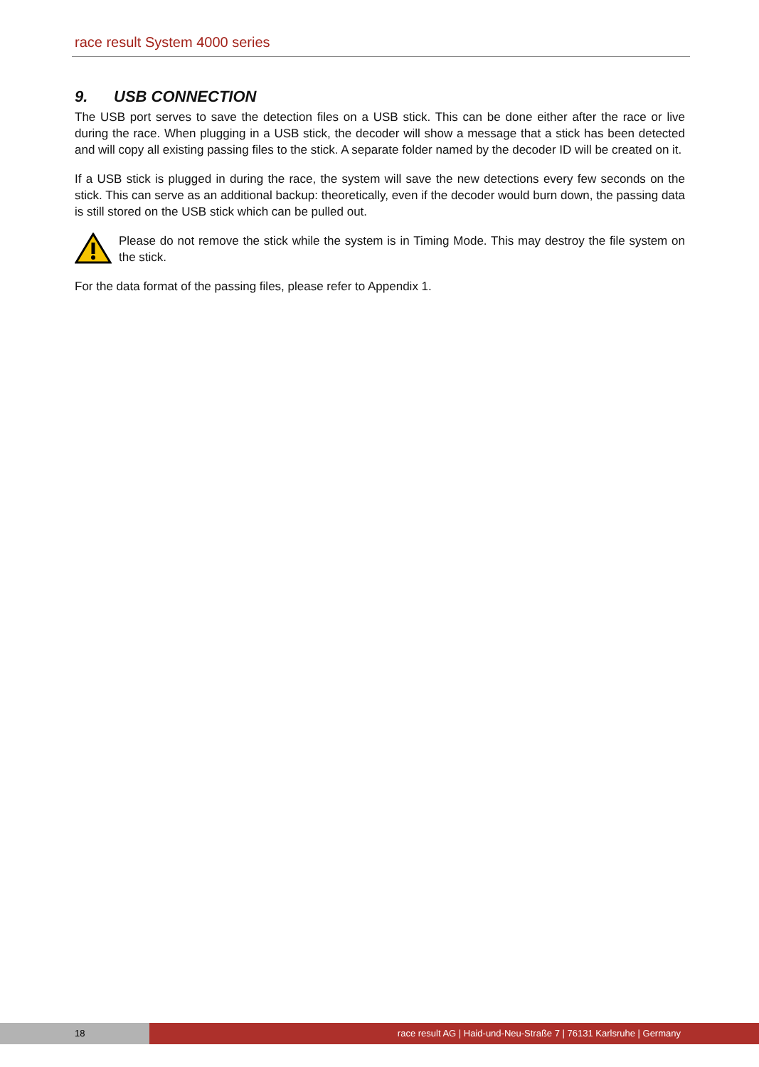race result System 4000 series
9. USB CONNECTION
The USB port serves to save the detection files on a USB stick. This can be done either after the race or live during the race. When plugging in a USB stick, the decoder will show a message that a stick has been detected and will copy all existing passing files to the stick. A separate folder named by the decoder ID will be created on it.
If a USB stick is plugged in during the race, the system will save the new detections every few seconds on the stick. This can serve as an additional backup: theoretically, even if the decoder would burn down, the passing data is still stored on the USB stick which can be pulled out.
Please do not remove the stick while the system is in Timing Mode. This may destroy the file system on the stick.
For the data format of the passing files, please refer to Appendix 1.
18 race result AG | Haid-und-Neu-Straße 7 | 76131 Karlsruhe | Germany